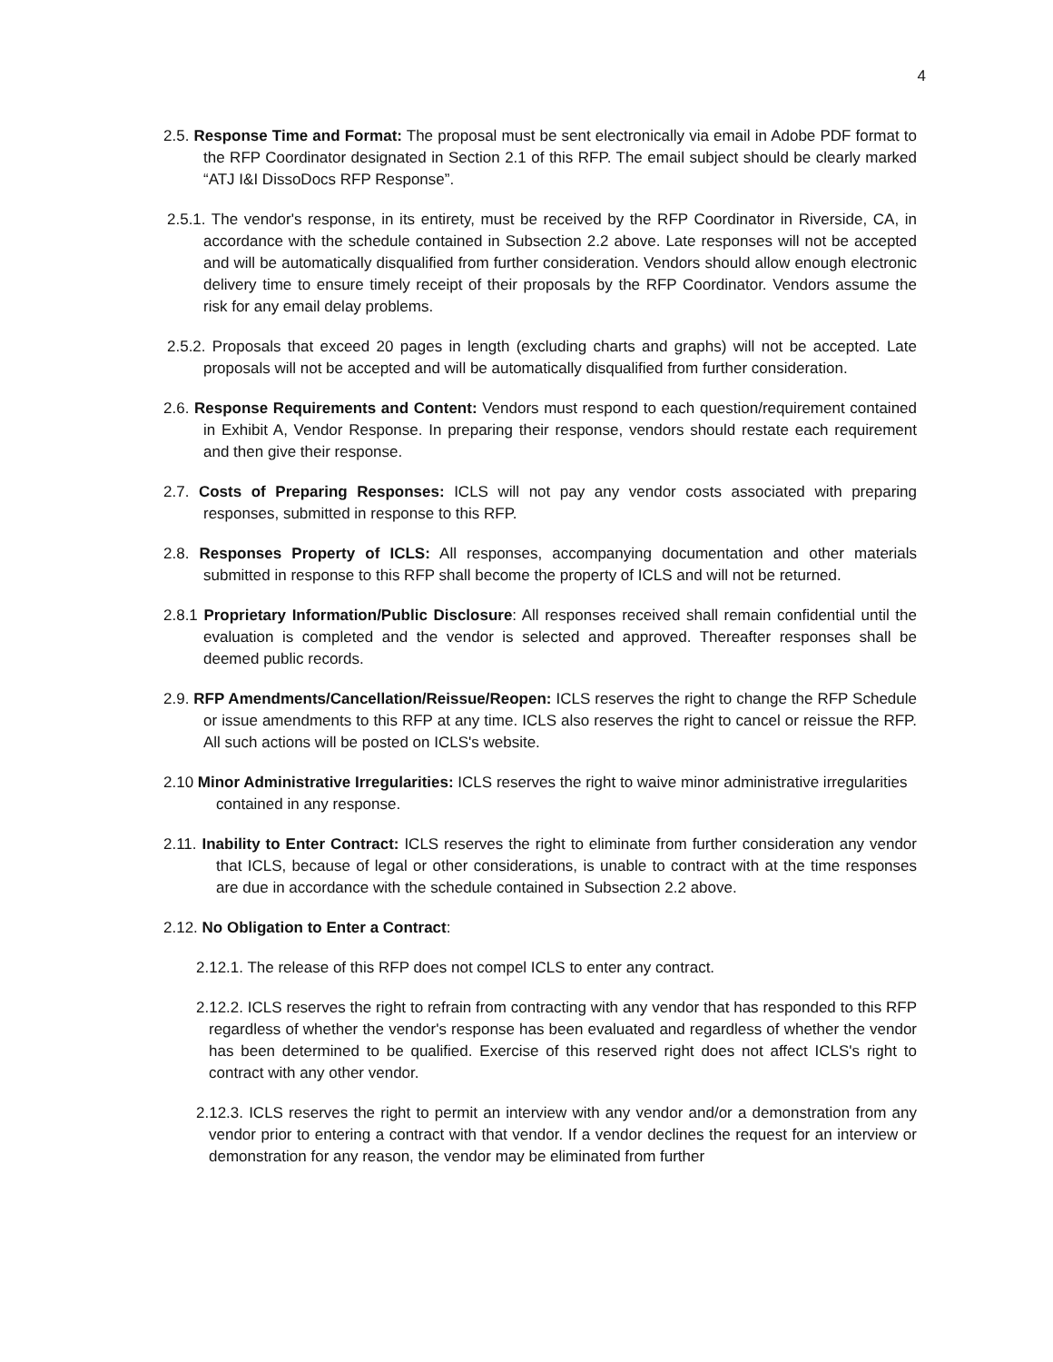4
2.5. Response Time and Format: The proposal must be sent electronically via email in Adobe PDF format to the RFP Coordinator designated in Section 2.1 of this RFP. The email subject should be clearly marked “ATJ I&I DissoDocs RFP Response”.
2.5.1. The vendor's response, in its entirety, must be received by the RFP Coordinator in Riverside, CA, in accordance with the schedule contained in Subsection 2.2 above. Late responses will not be accepted and will be automatically disqualified from further consideration. Vendors should allow enough electronic delivery time to ensure timely receipt of their proposals by the RFP Coordinator. Vendors assume the risk for any email delay problems.
2.5.2. Proposals that exceed 20 pages in length (excluding charts and graphs) will not be accepted. Late proposals will not be accepted and will be automatically disqualified from further consideration.
2.6. Response Requirements and Content: Vendors must respond to each question/requirement contained in Exhibit A, Vendor Response. In preparing their response, vendors should restate each requirement and then give their response.
2.7. Costs of Preparing Responses: ICLS will not pay any vendor costs associated with preparing responses, submitted in response to this RFP.
2.8. Responses Property of ICLS: All responses, accompanying documentation and other materials submitted in response to this RFP shall become the property of ICLS and will not be returned.
2.8.1 Proprietary Information/Public Disclosure: All responses received shall remain confidential until the evaluation is completed and the vendor is selected and approved. Thereafter responses shall be deemed public records.
2.9. RFP Amendments/Cancellation/Reissue/Reopen: ICLS reserves the right to change the RFP Schedule or issue amendments to this RFP at any time. ICLS also reserves the right to cancel or reissue the RFP. All such actions will be posted on ICLS's website.
2.10 Minor Administrative Irregularities: ICLS reserves the right to waive minor administrative irregularities contained in any response.
2.11. Inability to Enter Contract: ICLS reserves the right to eliminate from further consideration any vendor that ICLS, because of legal or other considerations, is unable to contract with at the time responses are due in accordance with the schedule contained in Subsection 2.2 above.
2.12. No Obligation to Enter a Contract:
2.12.1. The release of this RFP does not compel ICLS to enter any contract.
2.12.2. ICLS reserves the right to refrain from contracting with any vendor that has responded to this RFP regardless of whether the vendor's response has been evaluated and regardless of whether the vendor has been determined to be qualified. Exercise of this reserved right does not affect ICLS's right to contract with any other vendor.
2.12.3. ICLS reserves the right to permit an interview with any vendor and/or a demonstration from any vendor prior to entering a contract with that vendor. If a vendor declines the request for an interview or demonstration for any reason, the vendor may be eliminated from further